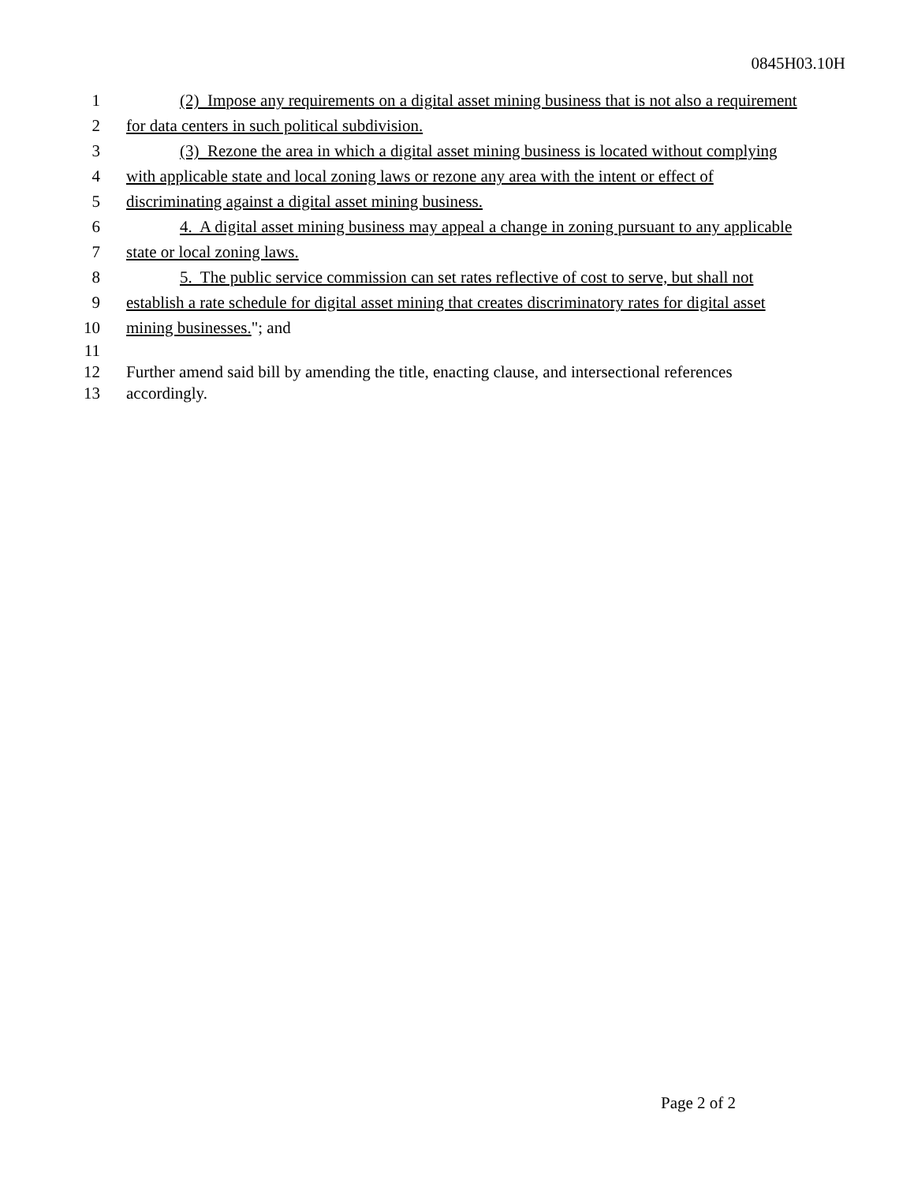0845H03.10H
1 (2) Impose any requirements on a digital asset mining business that is not also a requirement
2 for data centers in such political subdivision.
3 (3) Rezone the area in which a digital asset mining business is located without complying
4 with applicable state and local zoning laws or rezone any area with the intent or effect of
5 discriminating against a digital asset mining business.
6 4. A digital asset mining business may appeal a change in zoning pursuant to any applicable
7 state or local zoning laws.
8 5. The public service commission can set rates reflective of cost to serve, but shall not
9 establish a rate schedule for digital asset mining that creates discriminatory rates for digital asset
10 mining businesses."; and
11
12 Further amend said bill by amending the title, enacting clause, and intersectional references
13 accordingly.
Page 2 of 2